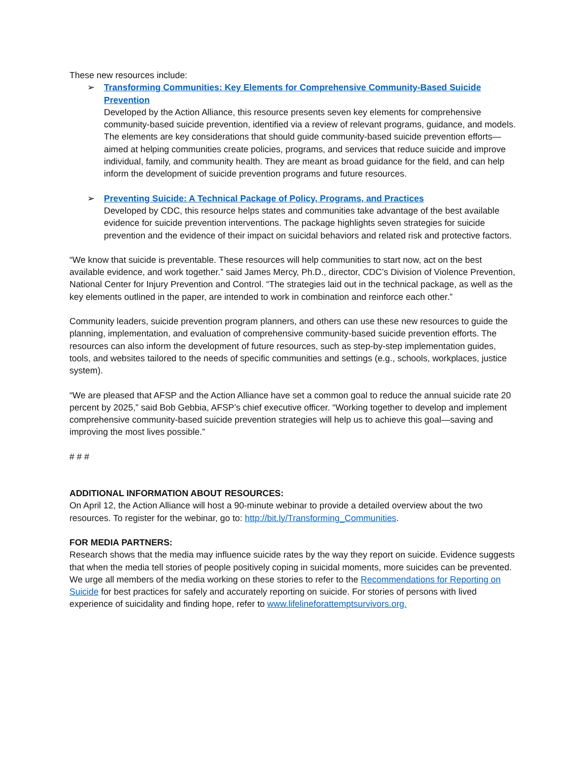These new resources include:
➢ Transforming Communities: Key Elements for Comprehensive Community-Based Suicide Prevention
Developed by the Action Alliance, this resource presents seven key elements for comprehensive community-based suicide prevention, identified via a review of relevant programs, guidance, and models. The elements are key considerations that should guide community-based suicide prevention efforts—aimed at helping communities create policies, programs, and services that reduce suicide and improve individual, family, and community health. They are meant as broad guidance for the field, and can help inform the development of suicide prevention programs and future resources.
➢ Preventing Suicide: A Technical Package of Policy, Programs, and Practices
Developed by CDC, this resource helps states and communities take advantage of the best available evidence for suicide prevention interventions. The package highlights seven strategies for suicide prevention and the evidence of their impact on suicidal behaviors and related risk and protective factors.
“We know that suicide is preventable. These resources will help communities to start now, act on the best available evidence, and work together.” said James Mercy, Ph.D., director, CDC’s Division of Violence Prevention, National Center for Injury Prevention and Control. “The strategies laid out in the technical package, as well as the key elements outlined in the paper, are intended to work in combination and reinforce each other.”
Community leaders, suicide prevention program planners, and others can use these new resources to guide the planning, implementation, and evaluation of comprehensive community-based suicide prevention efforts. The resources can also inform the development of future resources, such as step-by-step implementation guides, tools, and websites tailored to the needs of specific communities and settings (e.g., schools, workplaces, justice system).
“We are pleased that AFSP and the Action Alliance have set a common goal to reduce the annual suicide rate 20 percent by 2025,” said Bob Gebbia, AFSP’s chief executive officer. “Working together to develop and implement comprehensive community-based suicide prevention strategies will help us to achieve this goal—saving and improving the most lives possible.”
# # #
ADDITIONAL INFORMATION ABOUT RESOURCES:
On April 12, the Action Alliance will host a 90-minute webinar to provide a detailed overview about the two resources. To register for the webinar, go to: http://bit.ly/Transforming_Communities.
FOR MEDIA PARTNERS:
Research shows that the media may influence suicide rates by the way they report on suicide. Evidence suggests that when the media tell stories of people positively coping in suicidal moments, more suicides can be prevented. We urge all members of the media working on these stories to refer to the Recommendations for Reporting on Suicide for best practices for safely and accurately reporting on suicide. For stories of persons with lived experience of suicidality and finding hope, refer to www.lifelineforattemptsurvivors.org.